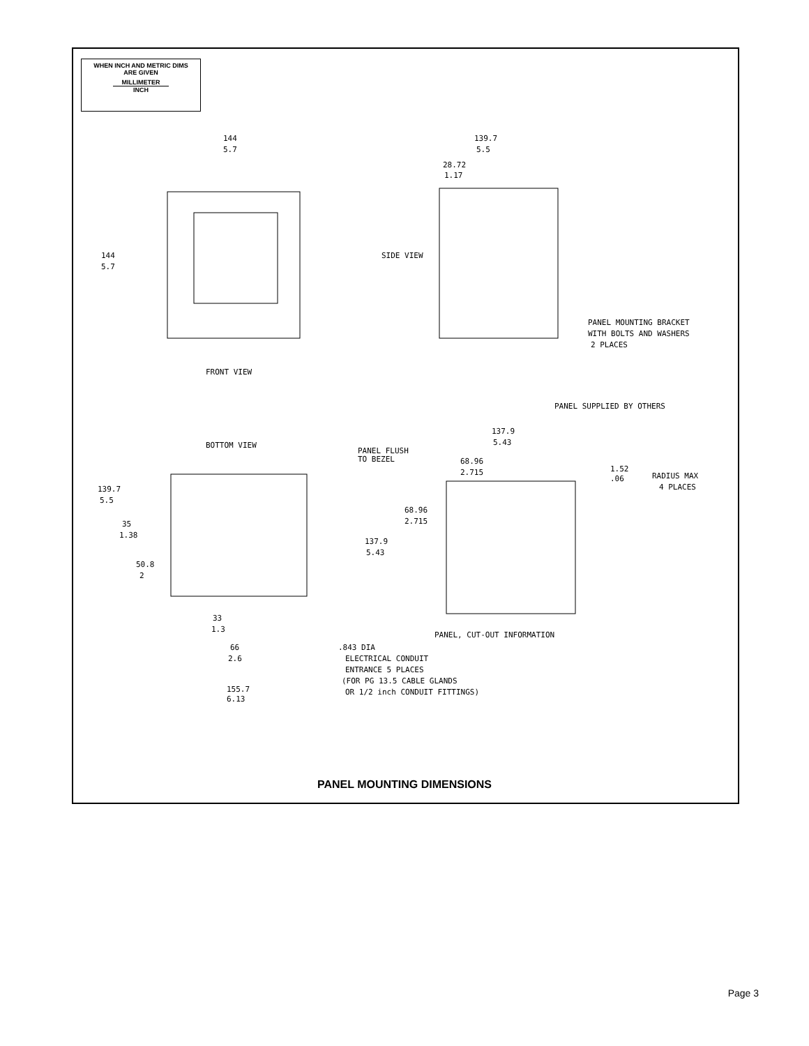WHEN INCH AND METRIC DIMS
ARE GIVEN
MILLIMETER
INCH
144
5.7
144
5.7
FRONT VIEW
139.7
5.5
28.72
1.17
SIDE VIEW
PANEL MOUNTING BRACKET
WITH BOLTS AND WASHERS
2 PLACES
PANEL SUPPLIED BY OTHERS
BOTTOM VIEW
PANEL FLUSH
TO BEZEL
137.9
5.43
68.96
2.715
1.52
.06
RADIUS MAX
4 PLACES
139.7
5.5
35
1.38
68.96
2.715
137.9
5.43
50.8
2
33
1.3
PANEL, CUT-OUT INFORMATION
.843 DIA
ELECTRICAL CONDUIT
ENTRANCE 5 PLACES
(FOR PG 13.5 CABLE GLANDS
OR 1/2 inch CONDUIT FITTINGS)
66
2.6
155.7
6.13
PANEL MOUNTING DIMENSIONS
Page 3